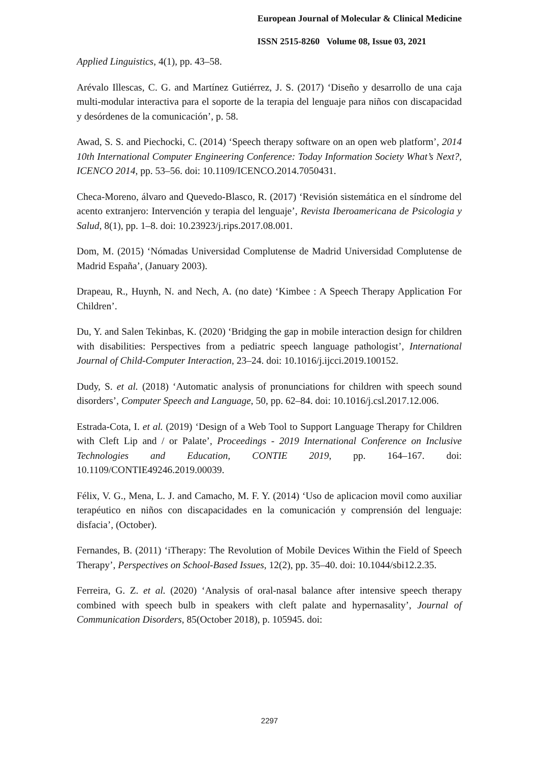European Journal of Molecular & Clinical Medicine
ISSN 2515-8260 Volume 08, Issue 03, 2021
Applied Linguistics, 4(1), pp. 43–58.
Arévalo Illescas, C. G. and Martínez Gutiérrez, J. S. (2017) ‘Diseño y desarrollo de una caja multi-modular interactiva para el soporte de la terapia del lenguaje para niños con discapacidad y desórdenes de la comunicación’, p. 58.
Awad, S. S. and Piechocki, C. (2014) ‘Speech therapy software on an open web platform’, 2014 10th International Computer Engineering Conference: Today Information Society What’s Next?, ICENCO 2014, pp. 53–56. doi: 10.1109/ICENCO.2014.7050431.
Checa-Moreno, álvaro and Quevedo-Blasco, R. (2017) ‘Revisión sistemática en el síndrome del acento extranjero: Intervención y terapia del lenguaje’, Revista Iberoamericana de Psicologia y Salud, 8(1), pp. 1–8. doi: 10.23923/j.rips.2017.08.001.
Dom, M. (2015) ‘Nómadas Universidad Complutense de Madrid Universidad Complutense de Madrid España’, (January 2003).
Drapeau, R., Huynh, N. and Nech, A. (no date) ‘Kimbee : A Speech Therapy Application For Children’.
Du, Y. and Salen Tekinbas, K. (2020) ‘Bridging the gap in mobile interaction design for children with disabilities: Perspectives from a pediatric speech language pathologist’, International Journal of Child-Computer Interaction, 23–24. doi: 10.1016/j.ijcci.2019.100152.
Dudy, S. et al. (2018) ‘Automatic analysis of pronunciations for children with speech sound disorders’, Computer Speech and Language, 50, pp. 62–84. doi: 10.1016/j.csl.2017.12.006.
Estrada-Cota, I. et al. (2019) ‘Design of a Web Tool to Support Language Therapy for Children with Cleft Lip and / or Palate’, Proceedings - 2019 International Conference on Inclusive Technologies and Education, CONTIE 2019, pp. 164–167. doi: 10.1109/CONTIE49246.2019.00039.
Félix, V. G., Mena, L. J. and Camacho, M. F. Y. (2014) ‘Uso de aplicacion movil como auxiliar terapéutico en niños con discapacidades en la comunicación y comprensión del lenguaje: disfacia’, (October).
Fernandes, B. (2011) ‘iTherapy: The Revolution of Mobile Devices Within the Field of Speech Therapy’, Perspectives on School-Based Issues, 12(2), pp. 35–40. doi: 10.1044/sbi12.2.35.
Ferreira, G. Z. et al. (2020) ‘Analysis of oral-nasal balance after intensive speech therapy combined with speech bulb in speakers with cleft palate and hypernasality’, Journal of Communication Disorders, 85(October 2018), p. 105945. doi:
2297